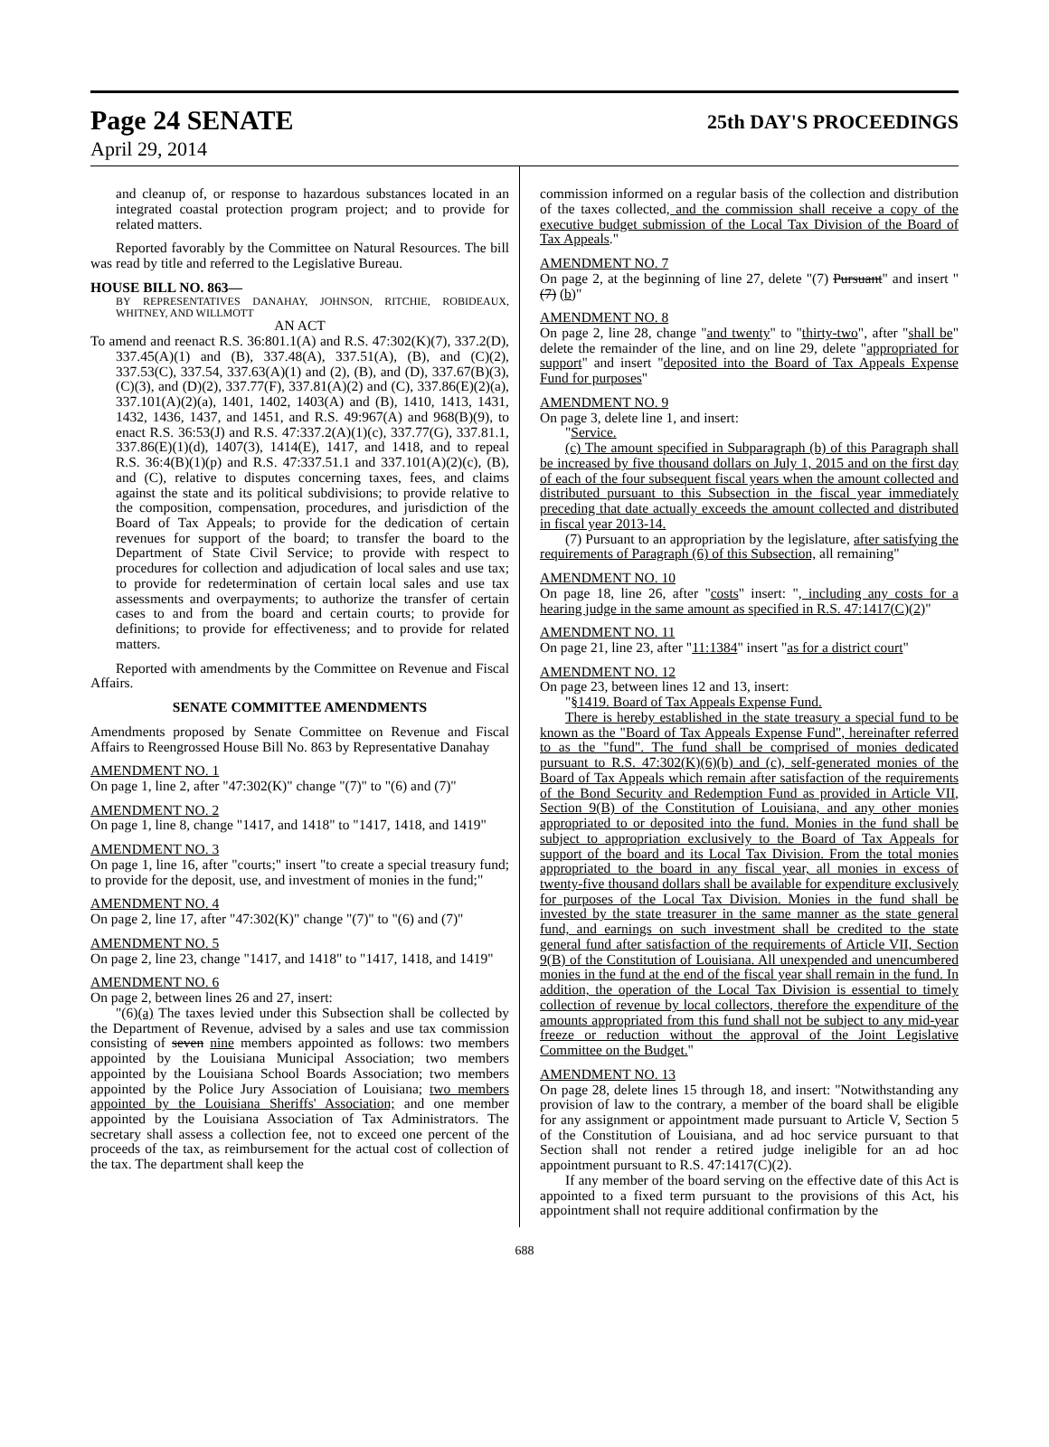Page 24 SENATE 25th DAY'S PROCEEDINGS
April 29, 2014
and cleanup of, or response to hazardous substances located in an integrated coastal protection program project; and to provide for related matters.
Reported favorably by the Committee on Natural Resources. The bill was read by title and referred to the Legislative Bureau.
HOUSE BILL NO. 863—
BY REPRESENTATIVES DANAHAY, JOHNSON, RITCHIE, ROBIDEAUX, WHITNEY, AND WILLMOTT
AN ACT
To amend and reenact R.S. 36:801.1(A) and R.S. 47:302(K)(7), 337.2(D), 337.45(A)(1) and (B), 337.48(A), 337.51(A), (B), and (C)(2), 337.53(C), 337.54, 337.63(A)(1) and (2), (B), and (D), 337.67(B)(3), (C)(3), and (D)(2), 337.77(F), 337.81(A)(2) and (C), 337.86(E)(2)(a), 337.101(A)(2)(a), 1401, 1402, 1403(A) and (B), 1410, 1413, 1431, 1432, 1436, 1437, and 1451, and R.S. 49:967(A) and 968(B)(9), to enact R.S. 36:53(J) and R.S. 47:337.2(A)(1)(c), 337.77(G), 337.81.1, 337.86(E)(1)(d), 1407(3), 1414(E), 1417, and 1418, and to repeal R.S. 36:4(B)(1)(p) and R.S. 47:337.51.1 and 337.101(A)(2)(c), (B), and (C), relative to disputes concerning taxes, fees, and claims against the state and its political subdivisions; to provide relative to the composition, compensation, procedures, and jurisdiction of the Board of Tax Appeals; to provide for the dedication of certain revenues for support of the board; to transfer the board to the Department of State Civil Service; to provide with respect to procedures for collection and adjudication of local sales and use tax; to provide for redetermination of certain local sales and use tax assessments and overpayments; to authorize the transfer of certain cases to and from the board and certain courts; to provide for definitions; to provide for effectiveness; and to provide for related matters.
Reported with amendments by the Committee on Revenue and Fiscal Affairs.
SENATE COMMITTEE AMENDMENTS
Amendments proposed by Senate Committee on Revenue and Fiscal Affairs to Reengrossed House Bill No. 863 by Representative Danahay
AMENDMENT NO. 1
On page 1, line 2, after "47:302(K)" change "(7)" to "(6) and (7)"
AMENDMENT NO. 2
On page 1, line 8, change "1417, and 1418" to "1417, 1418, and 1419"
AMENDMENT NO. 3
On page 1, line 16, after "courts;" insert "to create a special treasury fund; to provide for the deposit, use, and investment of monies in the fund;"
AMENDMENT NO. 4
On page 2, line 17, after "47:302(K)" change "(7)" to "(6) and (7)"
AMENDMENT NO. 5
On page 2, line 23, change "1417, and 1418" to "1417, 1418, and 1419"
AMENDMENT NO. 6
On page 2, between lines 26 and 27, insert:
"(6)(a) The taxes levied under this Subsection shall be collected by the Department of Revenue, advised by a sales and use tax commission consisting of seven nine members appointed as follows: two members appointed by the Louisiana Municipal Association; two members appointed by the Louisiana School Boards Association; two members appointed by the Police Jury Association of Louisiana; two members appointed by the Louisiana Sheriffs' Association; and one member appointed by the Louisiana Association of Tax Administrators. The secretary shall assess a collection fee, not to exceed one percent of the proceeds of the tax, as reimbursement for the actual cost of collection of the tax. The department shall keep the
commission informed on a regular basis of the collection and distribution of the taxes collected, and the commission shall receive a copy of the executive budget submission of the Local Tax Division of the Board of Tax Appeals."
AMENDMENT NO. 7
On page 2, at the beginning of line 27, delete "(7) Pursuant" and insert "(7) (b)"
AMENDMENT NO. 8
On page 2, line 28, change "and twenty" to "thirty-two", after "shall be" delete the remainder of the line, and on line 29, delete "appropriated for support" and insert "deposited into the Board of Tax Appeals Expense Fund for purposes"
AMENDMENT NO. 9
On page 3, delete line 1, and insert:
"Service.
(c) The amount specified in Subparagraph (b) of this Paragraph shall be increased by five thousand dollars on July 1, 2015 and on the first day of each of the four subsequent fiscal years when the amount collected and distributed pursuant to this Subsection in the fiscal year immediately preceding that date actually exceeds the amount collected and distributed in fiscal year 2013-14.
(7) Pursuant to an appropriation by the legislature, after satisfying the requirements of Paragraph (6) of this Subsection, all remaining"
AMENDMENT NO. 10
On page 18, line 26, after "costs" insert: ", including any costs for a hearing judge in the same amount as specified in R.S. 47:1417(C)(2)"
AMENDMENT NO. 11
On page 21, line 23, after "11:1384" insert "as for a district court"
AMENDMENT NO. 12
On page 23, between lines 12 and 13, insert:
"§1419. Board of Tax Appeals Expense Fund.
There is hereby established in the state treasury a special fund to be known as the "Board of Tax Appeals Expense Fund", hereinafter referred to as the "fund". The fund shall be comprised of monies dedicated pursuant to R.S. 47:302(K)(6)(b) and (c), self-generated monies of the Board of Tax Appeals which remain after satisfaction of the requirements of the Bond Security and Redemption Fund as provided in Article VII, Section 9(B) of the Constitution of Louisiana, and any other monies appropriated to or deposited into the fund. Monies in the fund shall be subject to appropriation exclusively to the Board of Tax Appeals for support of the board and its Local Tax Division. From the total monies appropriated to the board in any fiscal year, all monies in excess of twenty-five thousand dollars shall be available for expenditure exclusively for purposes of the Local Tax Division. Monies in the fund shall be invested by the state treasurer in the same manner as the state general fund, and earnings on such investment shall be credited to the state general fund after satisfaction of the requirements of Article VII, Section 9(B) of the Constitution of Louisiana. All unexpended and unencumbered monies in the fund at the end of the fiscal year shall remain in the fund. In addition, the operation of the Local Tax Division is essential to timely collection of revenue by local collectors, therefore the expenditure of the amounts appropriated from this fund shall not be subject to any mid-year freeze or reduction without the approval of the Joint Legislative Committee on the Budget."
AMENDMENT NO. 13
On page 28, delete lines 15 through 18, and insert: "Notwithstanding any provision of law to the contrary, a member of the board shall be eligible for any assignment or appointment made pursuant to Article V, Section 5 of the Constitution of Louisiana, and ad hoc service pursuant to that Section shall not render a retired judge ineligible for an ad hoc appointment pursuant to R.S. 47:1417(C)(2).
If any member of the board serving on the effective date of this Act is appointed to a fixed term pursuant to the provisions of this Act, his appointment shall not require additional confirmation by the
688